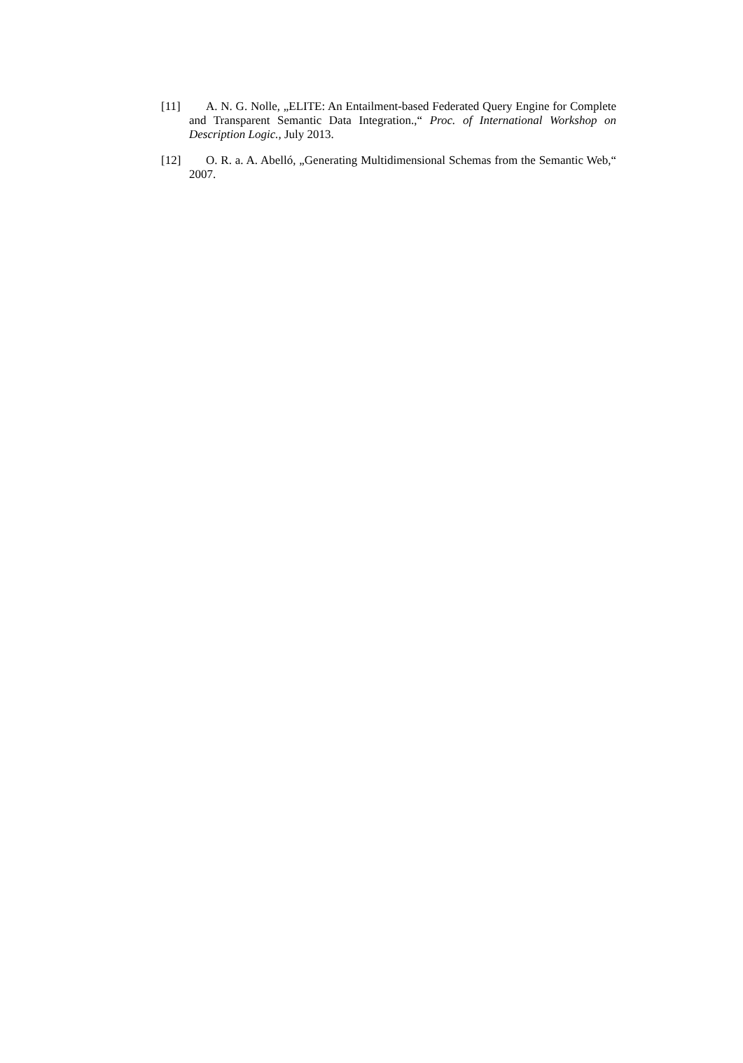[11] A. N. G. Nolle, „ELITE: An Entailment-based Federated Query Engine for Complete and Transparent Semantic Data Integration.,“ Proc. of International Workshop on Description Logic., July 2013.
[12] O. R. a. A. Abelló, „Generating Multidimensional Schemas from the Semantic Web,“ 2007.